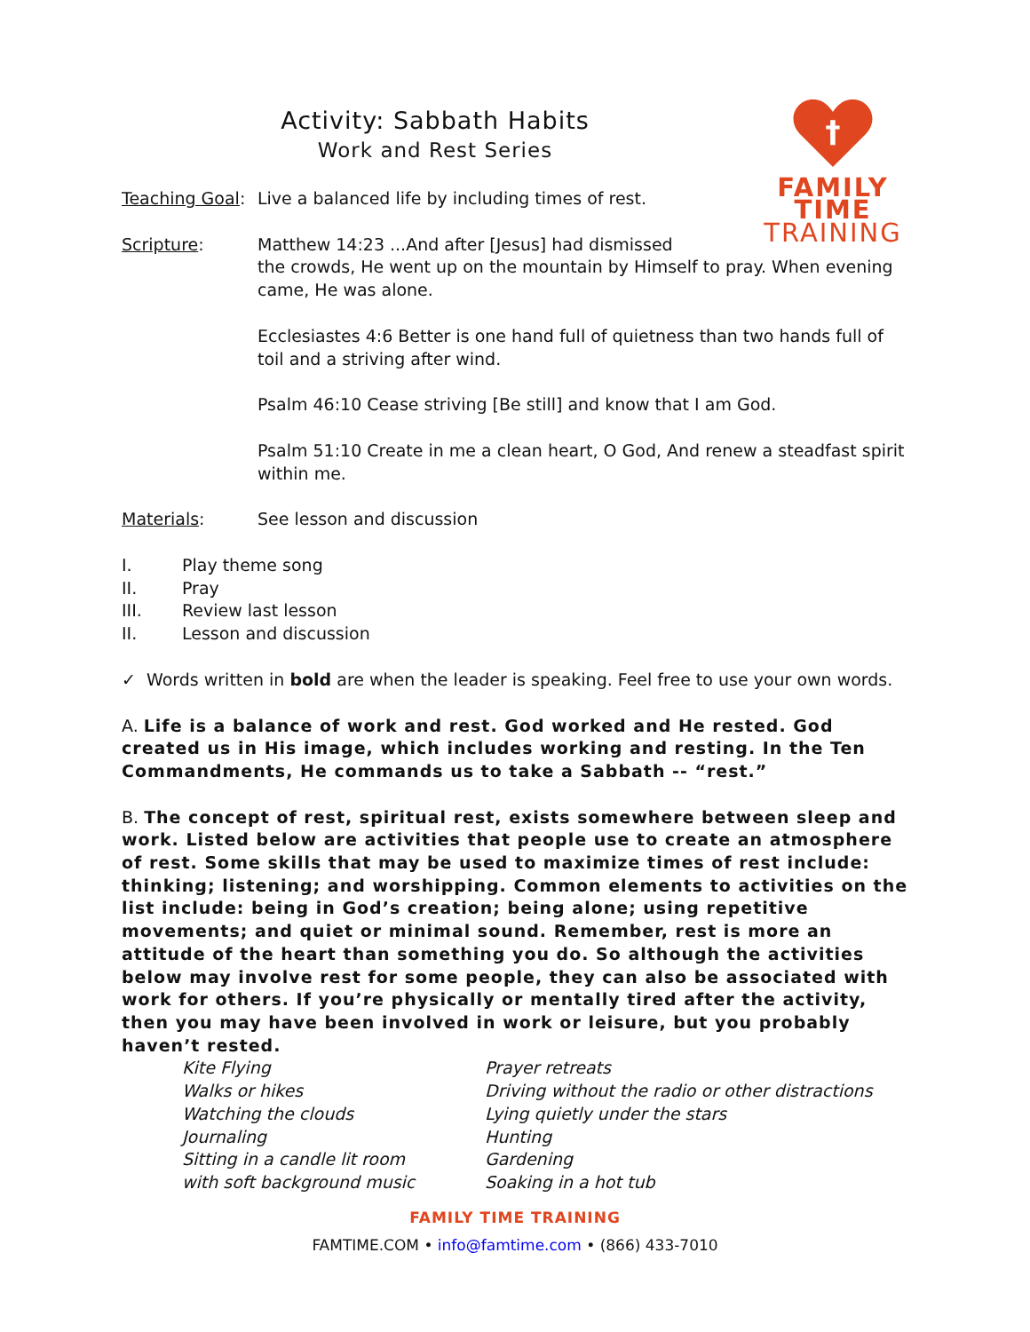†
FAMILY TIME
TRAINING
Activity: Sabbath Habits
Work and Rest Series
Teaching Goal:
Live a balanced life by including times of rest.
Scripture: Matthew 14:23 ...And after [Jesus] had dismissed
the crowds, He went up on the mountain by Himself to pray. When evening came, He was alone.
Ecclesiastes 4:6 Better is one hand full of quietness than two hands full of toil and a striving after wind.
Psalm 46:10 Cease striving [Be still] and know that I am God.
Psalm 51:10 Create in me a clean heart, O God, And renew a steadfast spirit within me.
Materials: See lesson and discussion
I. Play theme song
II. Pray
III. Review last lesson
II. Lesson and discussion
✓ Words written in bold are when the leader is speaking. Feel free to use your own words.
A. Life is a balance of work and rest. God worked and He rested. God created us in His image, which includes working and resting. In the Ten Commandments, He commands us to take a Sabbath -- “rest.”
B. The concept of rest, spiritual rest, exists somewhere between sleep and work. Listed below are activities that people use to create an atmosphere of rest. Some skills that may be used to maximize times of rest include: thinking; listening; and worshipping. Common elements to activities on the list include: being in God’s creation; being alone; using repetitive movements; and quiet or minimal sound. Remember, rest is more an attitude of the heart than something you do. So although the activities below may involve rest for some people, they can also be associated with work for others. If you’re physically or mentally tired after the activity, then you may have been involved in work or leisure, but you probably haven’t rested.
Kite Flying
Walks or hikes
Watching the clouds
Journaling
Sitting in a candle lit room
with soft background music
Prayer retreats
Driving without the radio or other distractions
Lying quietly under the stars
Hunting
Gardening
Soaking in a hot tub
FAMILY TIME TRAINING
FAMTIME.COM • info@famtime.com • (866) 433-7010